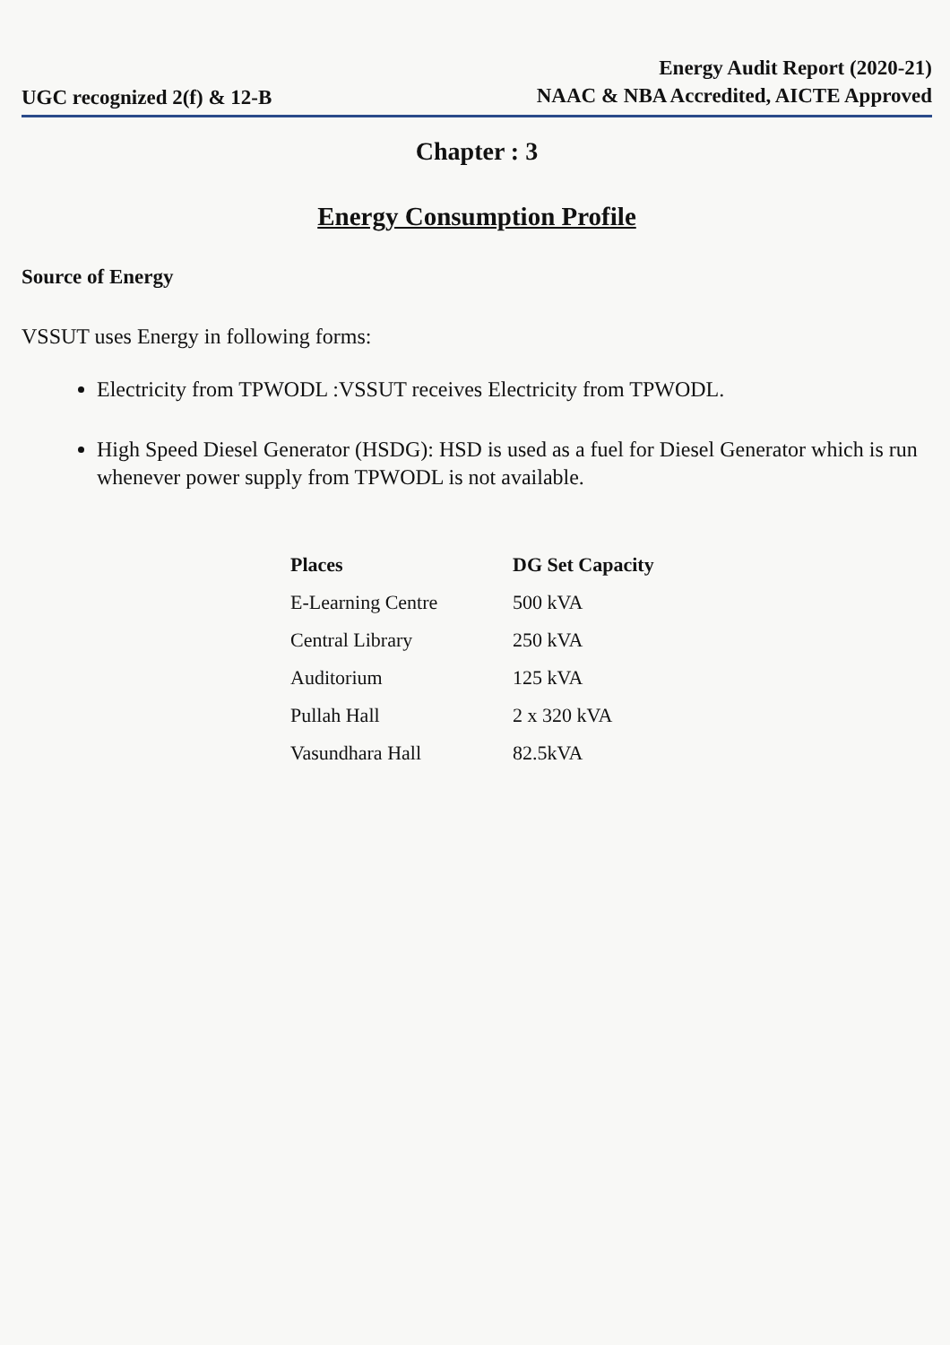UGC recognized 2(f) & 12-B
Energy Audit Report (2020-21)
NAAC & NBA Accredited, AICTE Approved
Chapter : 3
Energy Consumption Profile
Source of Energy
VSSUT uses Energy in following forms:
Electricity from TPWODL :VSSUT receives Electricity from TPWODL.
High Speed Diesel Generator (HSDG): HSD is used as a fuel for Diesel Generator which is run whenever power supply from TPWODL is not available.
| Places | DG Set Capacity |
| --- | --- |
| E-Learning Centre | 500 kVA |
| Central Library | 250 kVA |
| Auditorium | 125 kVA |
| Pullah Hall | 2 x 320 kVA |
| Vasundhara Hall | 82.5kVA |